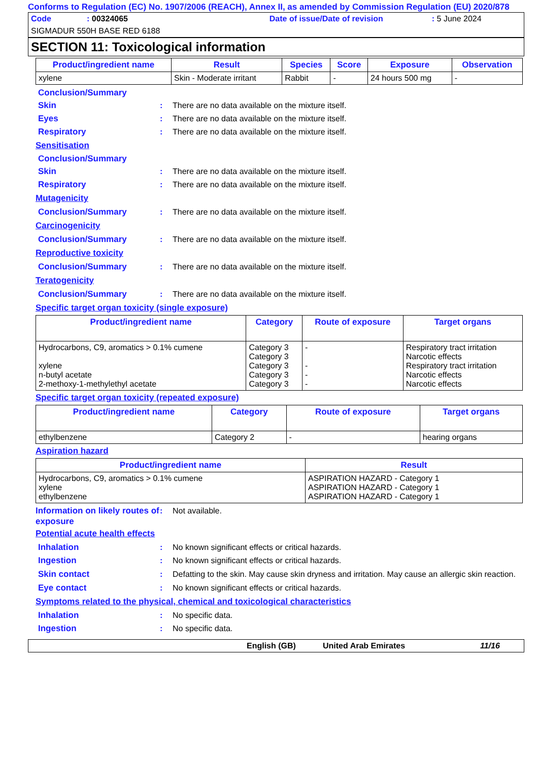Conforms to Regulation (EC) No. 1907/2006 (REACH), Annex II, as amended by Commission Regulation (EU) 2020/878
Code: 00324065 Date of issue/Date of revision: 5 June 2024
SIGMADUR 550H BASE RED 6188
SECTION 11: Toxicological information
| Product/ingredient name | Result | Species | Score | Exposure | Observation |
| --- | --- | --- | --- | --- | --- |
| xylene | Skin - Moderate irritant | Rabbit | - | 24 hours 500 mg | - |
Conclusion/Summary
Skin: There are no data available on the mixture itself.
Eyes: There are no data available on the mixture itself.
Respiratory: There are no data available on the mixture itself.
Sensitisation
Conclusion/Summary
Skin: There are no data available on the mixture itself.
Respiratory: There are no data available on the mixture itself.
Mutagenicity
Conclusion/Summary: There are no data available on the mixture itself.
Carcinogenicity
Conclusion/Summary: There are no data available on the mixture itself.
Reproductive toxicity
Conclusion/Summary: There are no data available on the mixture itself.
Teratogenicity
Conclusion/Summary: There are no data available on the mixture itself.
Specific target organ toxicity (single exposure)
| Product/ingredient name | Category | Route of exposure | Target organs |
| --- | --- | --- | --- |
| Hydrocarbons, C9, aromatics > 0.1% cumene xylene n-butyl acetate 2-methoxy-1-methylethyl acetate | Category 3 Category 3 Category 3 Category 3 Category 3 | - - - - | Respiratory tract irritation Narcotic effects Respiratory tract irritation Narcotic effects Narcotic effects |
Specific target organ toxicity (repeated exposure)
| Product/ingredient name | Category | Route of exposure | Target organs |
| --- | --- | --- | --- |
| ethylbenzene | Category 2 | - | hearing organs |
Aspiration hazard
| Product/ingredient name | Result |
| --- | --- |
| Hydrocarbons, C9, aromatics > 0.1% cumene xylene ethylbenzene | ASPIRATION HAZARD - Category 1 ASPIRATION HAZARD - Category 1 ASPIRATION HAZARD - Category 1 |
Information on likely routes of exposure: Not available.
Potential acute health effects
Inhalation: No known significant effects or critical hazards.
Ingestion: No known significant effects or critical hazards.
Skin contact: Defatting to the skin. May cause skin dryness and irritation. May cause an allergic skin reaction.
Eye contact: No known significant effects or critical hazards.
Symptoms related to the physical, chemical and toxicological characteristics
Inhalation: No specific data.
Ingestion: No specific data.
English (GB) United Arab Emirates 11/16